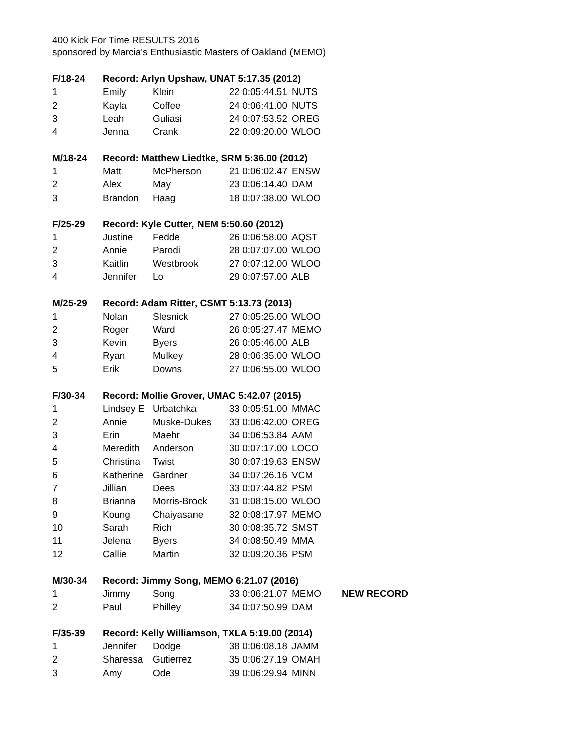400 Kick For Time RESULTS 2016
sponsored by Marcia's Enthusiastic Masters of Oakland (MEMO)
| F/18-24 | Record: Arlyn Upshaw, UNAT 5:17.35 (2012) | | | | |
| 1 | Emily | Klein | 22 0:05:44.51 | NUTS | |
| 2 | Kayla | Coffee | 24 0:06:41.00 | NUTS | |
| 3 | Leah | Guliasi | 24 0:07:53.52 | OREG | |
| 4 | Jenna | Crank | 22 0:09:20.00 | WLOO | |
| M/18-24 | Record: Matthew Liedtke, SRM 5:36.00 (2012) | | | | |
| 1 | Matt | McPherson | 21 0:06:02.47 | ENSW | |
| 2 | Alex | May | 23 0:06:14.40 | DAM | |
| 3 | Brandon | Haag | 18 0:07:38.00 | WLOO | |
| F/25-29 | Record: Kyle Cutter, NEM 5:50.60 (2012) | | | | |
| 1 | Justine | Fedde | 26 0:06:58.00 | AQST | |
| 2 | Annie | Parodi | 28 0:07:07.00 | WLOO | |
| 3 | Kaitlin | Westbrook | 27 0:07:12.00 | WLOO | |
| 4 | Jennifer | Lo | 29 0:07:57.00 | ALB | |
| M/25-29 | Record: Adam Ritter, CSMT 5:13.73 (2013) | | | | |
| 1 | Nolan | Slesnick | 27 0:05:25.00 | WLOO | |
| 2 | Roger | Ward | 26 0:05:27.47 | MEMO | |
| 3 | Kevin | Byers | 26 0:05:46.00 | ALB | |
| 4 | Ryan | Mulkey | 28 0:06:35.00 | WLOO | |
| 5 | Erik | Downs | 27 0:06:55.00 | WLOO | |
| F/30-34 | Record: Mollie Grover, UMAC 5:42.07 (2015) | | | | |
| 1 | Lindsey E | Urbatchka | 33 0:05:51.00 | MMAC | |
| 2 | Annie | Muske-Dukes | 33 0:06:42.00 | OREG | |
| 3 | Erin | Maehr | 34 0:06:53.84 | AAM | |
| 4 | Meredith | Anderson | 30 0:07:17.00 | LOCO | |
| 5 | Christina | Twist | 30 0:07:19.63 | ENSW | |
| 6 | Katherine | Gardner | 34 0:07:26.16 | VCM | |
| 7 | Jillian | Dees | 33 0:07:44.82 | PSM | |
| 8 | Brianna | Morris-Brock | 31 0:08:15.00 | WLOO | |
| 9 | Koung | Chaiyasane | 32 0:08:17.97 | MEMO | |
| 10 | Sarah | Rich | 30 0:08:35.72 | SMST | |
| 11 | Jelena | Byers | 34 0:08:50.49 | MMA | |
| 12 | Callie | Martin | 32 0:09:20.36 | PSM | |
| M/30-34 | Record: Jimmy Song, MEMO 6:21.07 (2016) | | | | |
| 1 | Jimmy | Song | 33 0:06:21.07 | MEMO | NEW RECORD |
| 2 | Paul | Philley | 34 0:07:50.99 | DAM | |
| F/35-39 | Record: Kelly Williamson, TXLA 5:19.00 (2014) | | | | |
| 1 | Jennifer | Dodge | 38 0:06:08.18 | JAMM | |
| 2 | Sharessa | Gutierrez | 35 0:06:27.19 | OMAH | |
| 3 | Amy | Ode | 39 0:06:29.94 | MINN | |